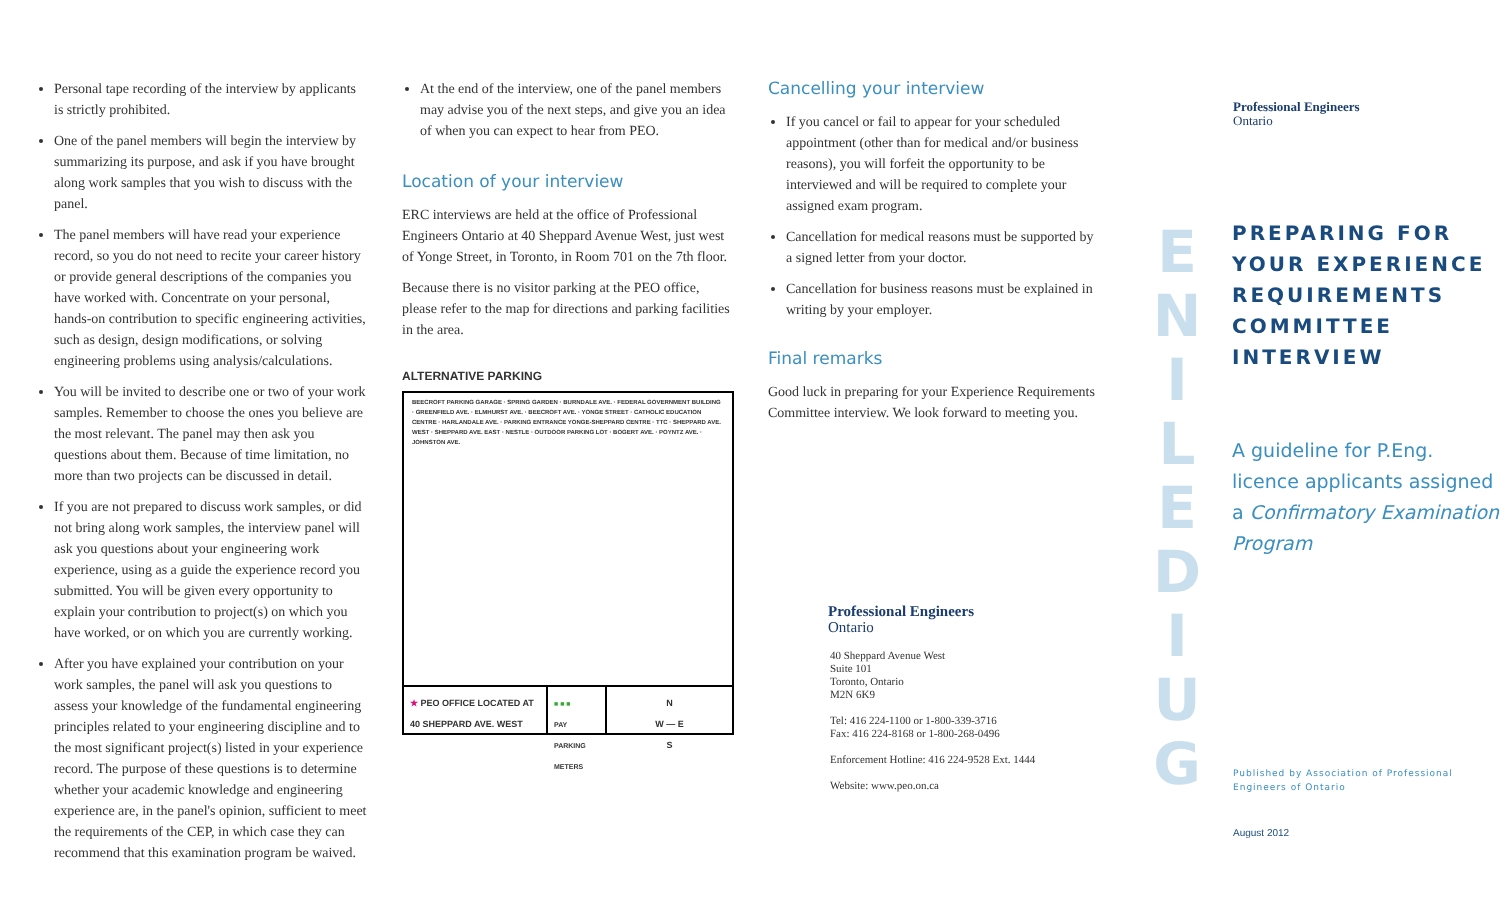Personal tape recording of the interview by applicants is strictly prohibited.
One of the panel members will begin the interview by summarizing its purpose, and ask if you have brought along work samples that you wish to discuss with the panel.
The panel members will have read your experience record, so you do not need to recite your career history or provide general descriptions of the companies you have worked with. Concentrate on your personal, hands-on contribution to specific engineering activities, such as design, design modifications, or solving engineering problems using analysis/calculations.
You will be invited to describe one or two of your work samples. Remember to choose the ones you believe are the most relevant. The panel may then ask you questions about them. Because of time limitation, no more than two projects can be discussed in detail.
If you are not prepared to discuss work samples, or did not bring along work samples, the interview panel will ask you questions about your engineering work experience, using as a guide the experience record you submitted. You will be given every opportunity to explain your contribution to project(s) on which you have worked, or on which you are currently working.
After you have explained your contribution on your work samples, the panel will ask you questions to assess your knowledge of the fundamental engineering principles related to your engineering discipline and to the most significant project(s) listed in your experience record. The purpose of these questions is to determine whether your academic knowledge and engineering experience are, in the panel's opinion, sufficient to meet the requirements of the CEP, in which case they can recommend that this examination program be waived.
At the end of the interview, one of the panel members may advise you of the next steps, and give you an idea of when you can expect to hear from PEO.
Location of your interview
ERC interviews are held at the office of Professional Engineers Ontario at 40 Sheppard Avenue West, just west of Yonge Street, in Toronto, in Room 701 on the 7th floor.
Because there is no visitor parking at the PEO office, please refer to the map for directions and parking facilities in the area.
ALTERNATIVE PARKING
BEECROFT PARKING GARAGE · SPRING GARDEN · BURNDALE AVE. · FEDERAL GOVERNMENT BUILDING · GREENFIELD AVE. · ELMHURST AVE. · BEECROFT AVE. · YONGE STREET · CATHOLIC EDUCATION CENTRE · HARLANDALE AVE. · PARKING ENTRANCE YONGE-SHEPPARD CENTRE · TTC · SHEPPARD AVE. WEST · SHEPPARD AVE. EAST · NESTLE · OUTDOOR PARKING LOT · BOGERT AVE. · POYNTZ AVE. · JOHNSTON AVE.
★ PEO OFFICE LOCATED AT 40 SHEPPARD AVE. WEST
■ ■ ■
PAY PARKING METERS
N
W — E
S
Cancelling your interview
If you cancel or fail to appear for your scheduled appointment (other than for medical and/or business reasons), you will forfeit the opportunity to be interviewed and will be required to complete your assigned exam program.
Cancellation for medical reasons must be supported by a signed letter from your doctor.
Cancellation for business reasons must be explained in writing by your employer.
Final remarks
Good luck in preparing for your Experience Requirements Committee interview. We look forward to meeting you.
Professional Engineers
Ontario
40 Sheppard Avenue West
Suite 101
Toronto, Ontario
M2N 6K9
Tel: 416 224-1100 or 1-800-339-3716
Fax: 416 224-8168 or 1-800-268-0496
Enforcement Hotline: 416 224-9528 Ext. 1444
Website: www.peo.on.ca
Professional Engineers
Ontario
E
N
I
L
E
D
I
U
G
PREPARING FOR
YOUR EXPERIENCE
REQUIREMENTS
COMMITTEE
INTERVIEW
A guideline for P.Eng.
licence applicants assigned
a Confirmatory Examination Program
Published by Association of Professional
Engineers of Ontario
August 2012